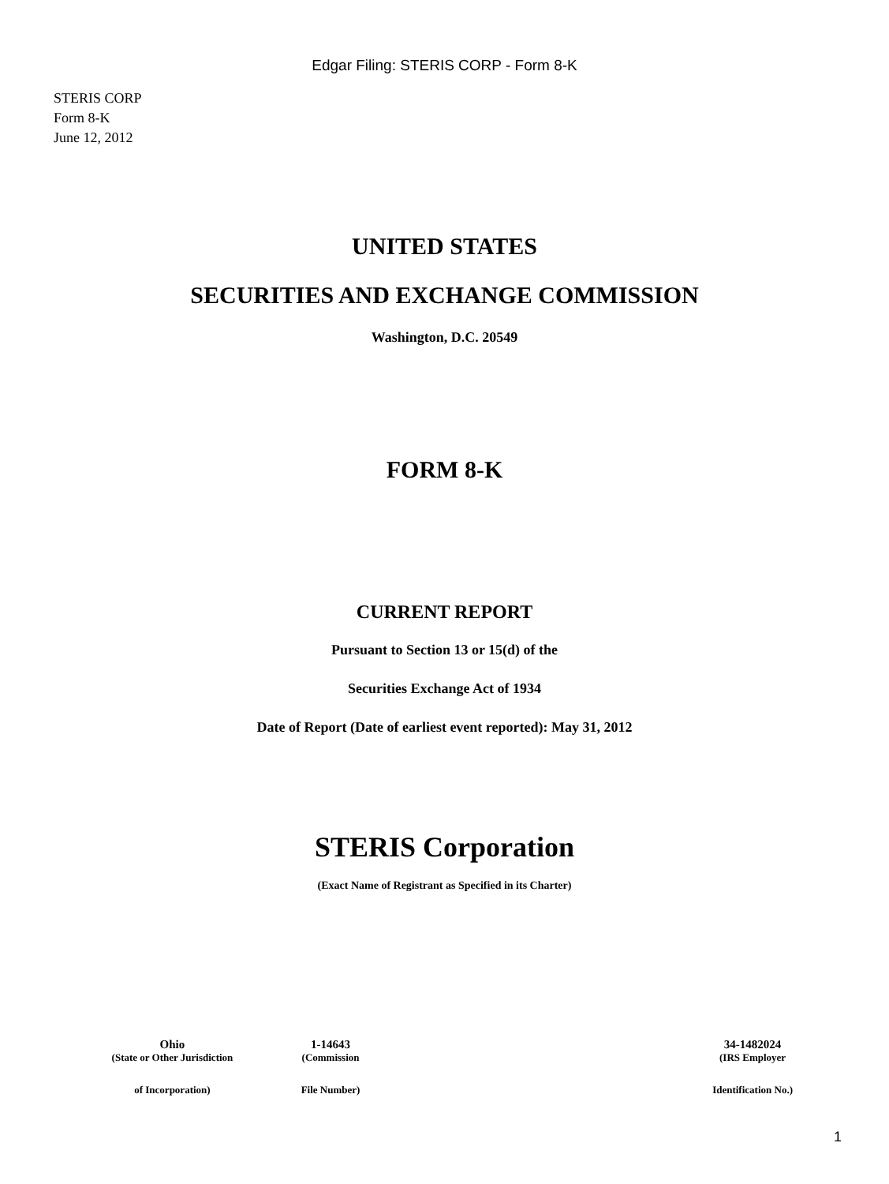Edgar Filing: STERIS CORP - Form 8-K
STERIS CORP
Form 8-K
June 12, 2012
UNITED STATES
SECURITIES AND EXCHANGE COMMISSION
Washington, D.C. 20549
FORM 8-K
CURRENT REPORT
Pursuant to Section 13 or 15(d) of the
Securities Exchange Act of 1934
Date of Report (Date of earliest event reported): May 31, 2012
STERIS Corporation
(Exact Name of Registrant as Specified in its Charter)
| Ohio | 1-14643 | | 34-1482024 |
| (State or Other Jurisdiction | (Commission | | (IRS Employer |
| of Incorporation) | File Number) | | Identification No.) |
1